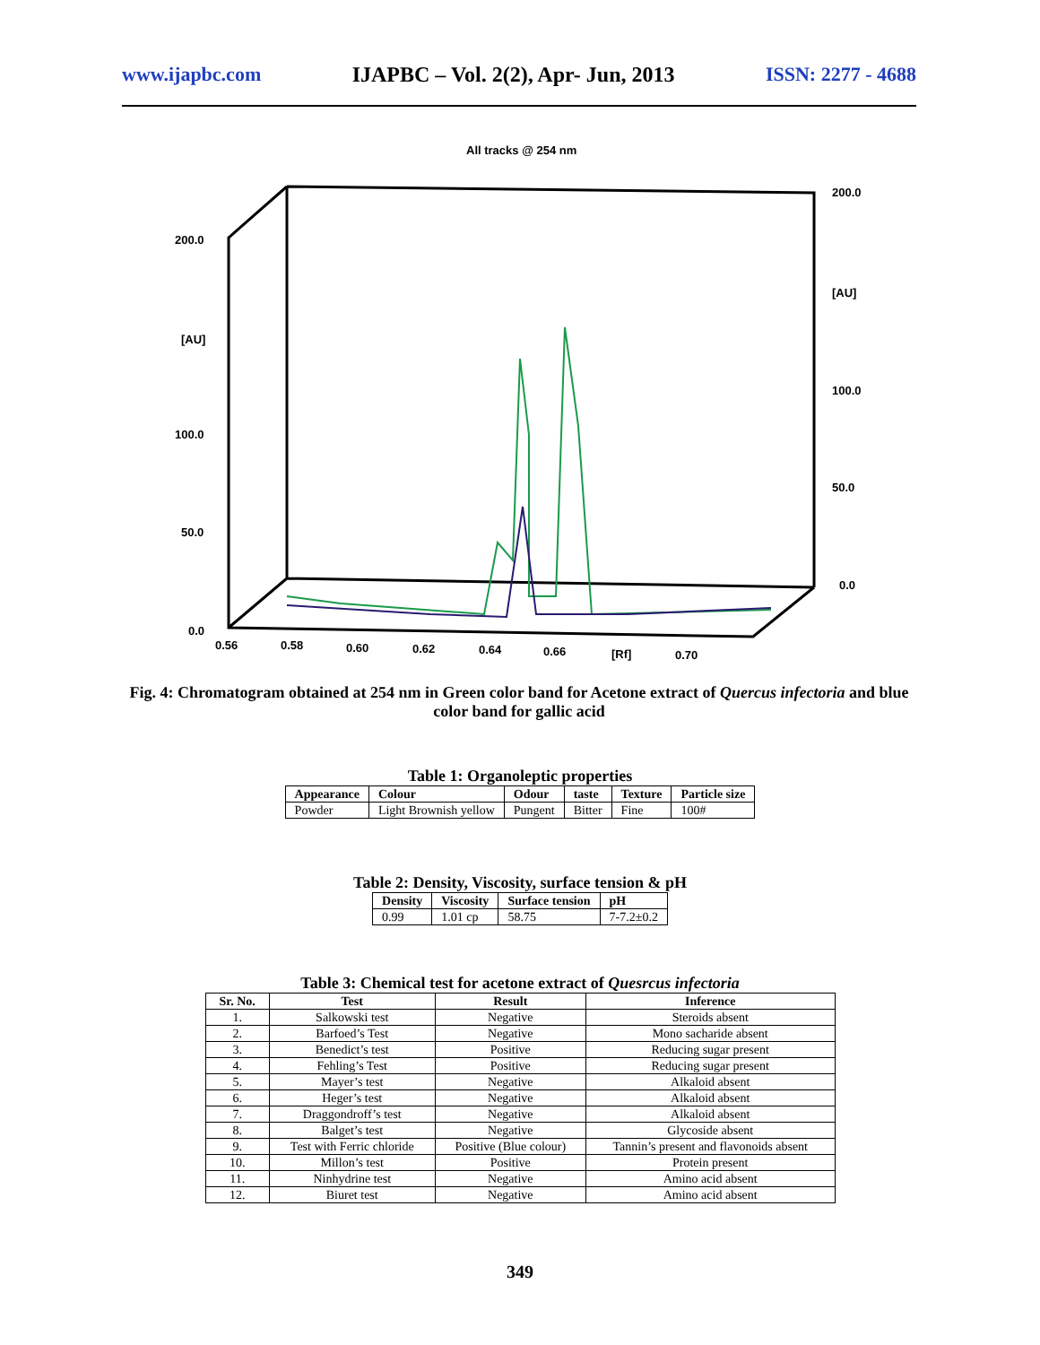www.ijapbc.com IJAPBC – Vol. 2(2), Apr- Jun, 2013 ISSN: 2277 - 4688
All tracks @ 254 nm
200.0
[AU]
100.0
50.0
0.0
200.0
[AU]
100.0
50.0
0.0
0.56
0.58
0.60
0.62
0.64
0.66
[Rf]
0.70
Fig. 4: Chromatogram obtained at 254 nm in Green color band for Acetone extract of Quercus infectoria and blue color band for gallic acid
Table 1: Organoleptic properties
| Appearance | Colour | Odour | taste | Texture | Particle size |
| --- | --- | --- | --- | --- | --- |
| Powder | Light Brownish yellow | Pungent | Bitter | Fine | 100# |
Table 2: Density, Viscosity, surface tension & pH
| Density | Viscosity | Surface tension | pH |
| --- | --- | --- | --- |
| 0.99 | 1.01 cp | 58.75 | 7-7.2±0.2 |
Table 3: Chemical test for acetone extract of Quesrcus infectoria
| Sr. No. | Test | Result | Inference |
| --- | --- | --- | --- |
| 1. | Salkowski test | Negative | Steroids absent |
| 2. | Barfoed’s Test | Negative | Mono sacharide absent |
| 3. | Benedict’s test | Positive | Reducing sugar present |
| 4. | Fehling’s Test | Positive | Reducing sugar present |
| 5. | Mayer’s test | Negative | Alkaloid absent |
| 6. | Heger’s test | Negative | Alkaloid absent |
| 7. | Draggondroff’s test | Negative | Alkaloid absent |
| 8. | Balget’s test | Negative | Glycoside absent |
| 9. | Test with Ferric chloride | Positive (Blue colour) | Tannin’s present and flavonoids absent |
| 10. | Millon’s test | Positive | Protein present |
| 11. | Ninhydrine test | Negative | Amino acid absent |
| 12. | Biuret test | Negative | Amino acid absent |
349